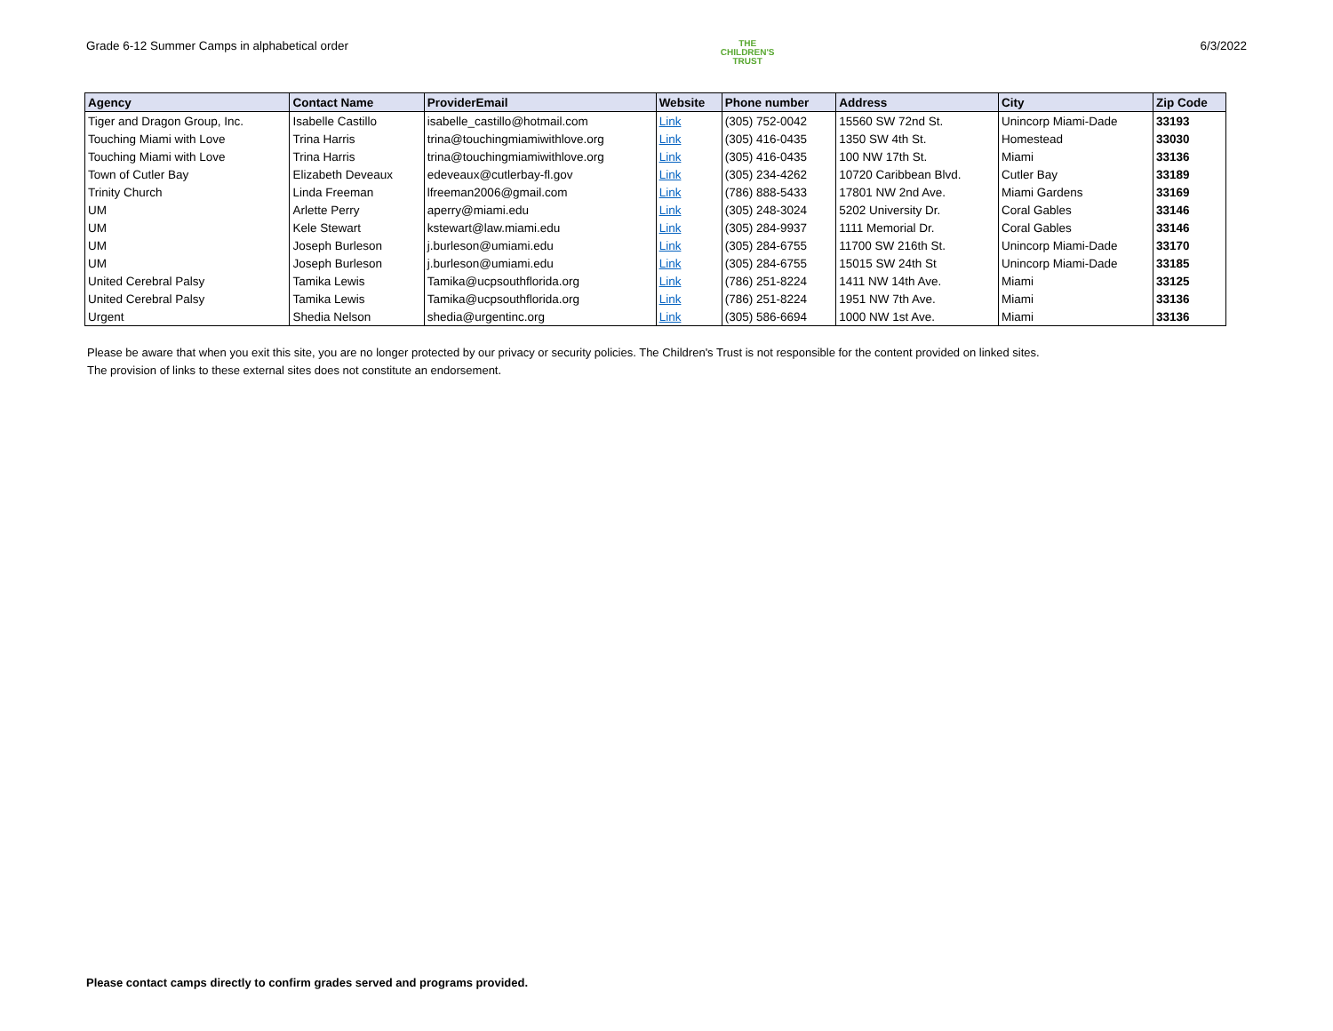Grade 6-12 Summer Camps in alphabetical order
THE
CHILDREN'S
TRUST
6/3/2022
| Agency | Contact Name | ProviderEmail | Website | Phone number | Address | City | Zip Code |
| --- | --- | --- | --- | --- | --- | --- | --- |
| Tiger and Dragon Group, Inc. | Isabelle Castillo | isabelle_castillo@hotmail.com | Link | (305) 752-0042 | 15560 SW 72nd St. | Unincorp Miami-Dade | 33193 |
| Touching Miami with Love | Trina Harris | trina@touchingmiamiwithlove.org | Link | (305) 416-0435 | 1350 SW 4th St. | Homestead | 33030 |
| Touching Miami with Love | Trina Harris | trina@touchingmiamiwithlove.org | Link | (305) 416-0435 | 100 NW 17th St. | Miami | 33136 |
| Town of Cutler Bay | Elizabeth Deveaux | edeveaux@cutlerbay-fl.gov | Link | (305) 234-4262 | 10720 Caribbean Blvd. | Cutler Bay | 33189 |
| Trinity Church | Linda Freeman | lfreeman2006@gmail.com | Link | (786) 888-5433 | 17801 NW 2nd Ave. | Miami Gardens | 33169 |
| UM | Arlette Perry | aperry@miami.edu | Link | (305) 248-3024 | 5202 University Dr. | Coral Gables | 33146 |
| UM | Kele Stewart | kstewart@law.miami.edu | Link | (305) 284-9937 | 1111 Memorial Dr. | Coral Gables | 33146 |
| UM | Joseph Burleson | j.burleson@umiami.edu | Link | (305) 284-6755 | 11700 SW 216th St. | Unincorp Miami-Dade | 33170 |
| UM | Joseph Burleson | j.burleson@umiami.edu | Link | (305) 284-6755 | 15015 SW 24th St | Unincorp Miami-Dade | 33185 |
| United Cerebral Palsy | Tamika Lewis | Tamika@ucpsouthflorida.org | Link | (786) 251-8224 | 1411 NW 14th Ave. | Miami | 33125 |
| United Cerebral Palsy | Tamika Lewis | Tamika@ucpsouthflorida.org | Link | (786) 251-8224 | 1951 NW 7th Ave. | Miami | 33136 |
| Urgent | Shedia Nelson | shedia@urgentinc.org | Link | (305) 586-6694 | 1000 NW 1st Ave. | Miami | 33136 |
Please be aware that when you exit this site, you are no longer protected by our privacy or security policies. The Children's Trust is not responsible for the content provided on linked sites.
The provision of links to these external sites does not constitute an endorsement.
Please contact camps directly to confirm grades served and programs provided.